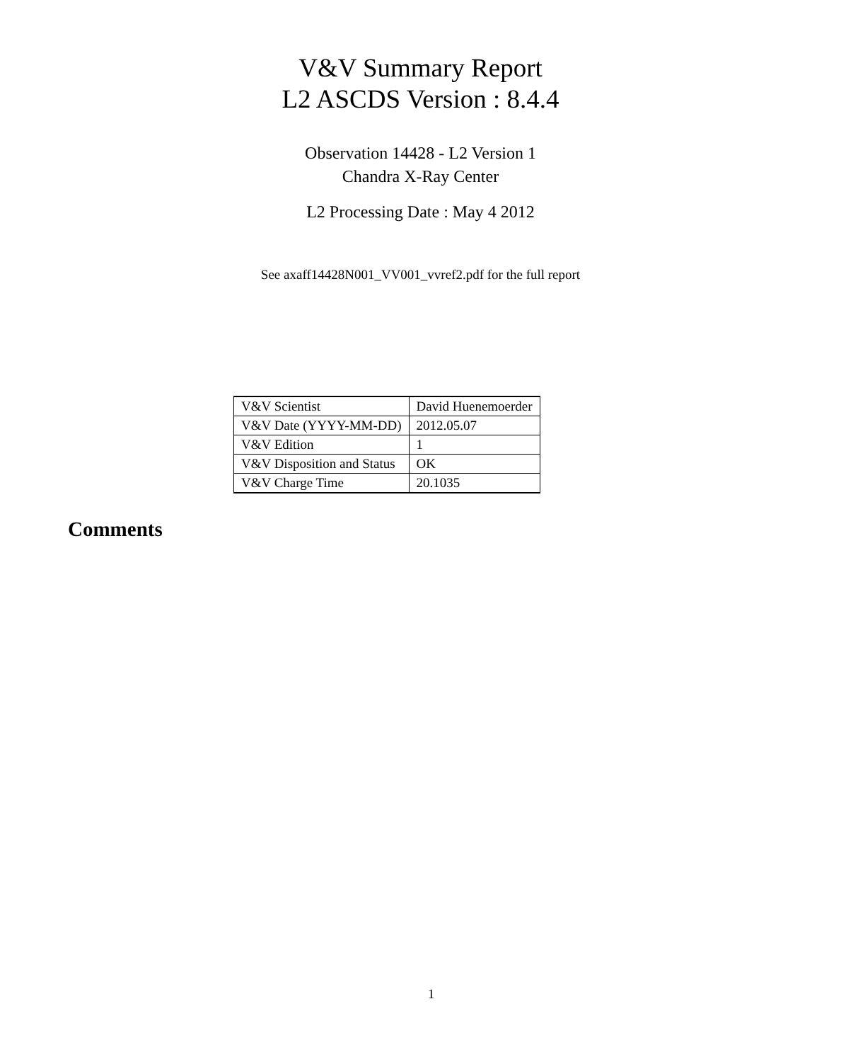V&V Summary Report
L2 ASCDS Version : 8.4.4
Observation 14428 - L2 Version 1
Chandra X-Ray Center
L2 Processing Date : May 4 2012
See axaff14428N001_VV001_vvref2.pdf for the full report
| V&V Scientist | David Huenemoerder |
| V&V Date (YYYY-MM-DD) | 2012.05.07 |
| V&V Edition | 1 |
| V&V Disposition and Status | OK |
| V&V Charge Time | 20.1035 |
Comments
1